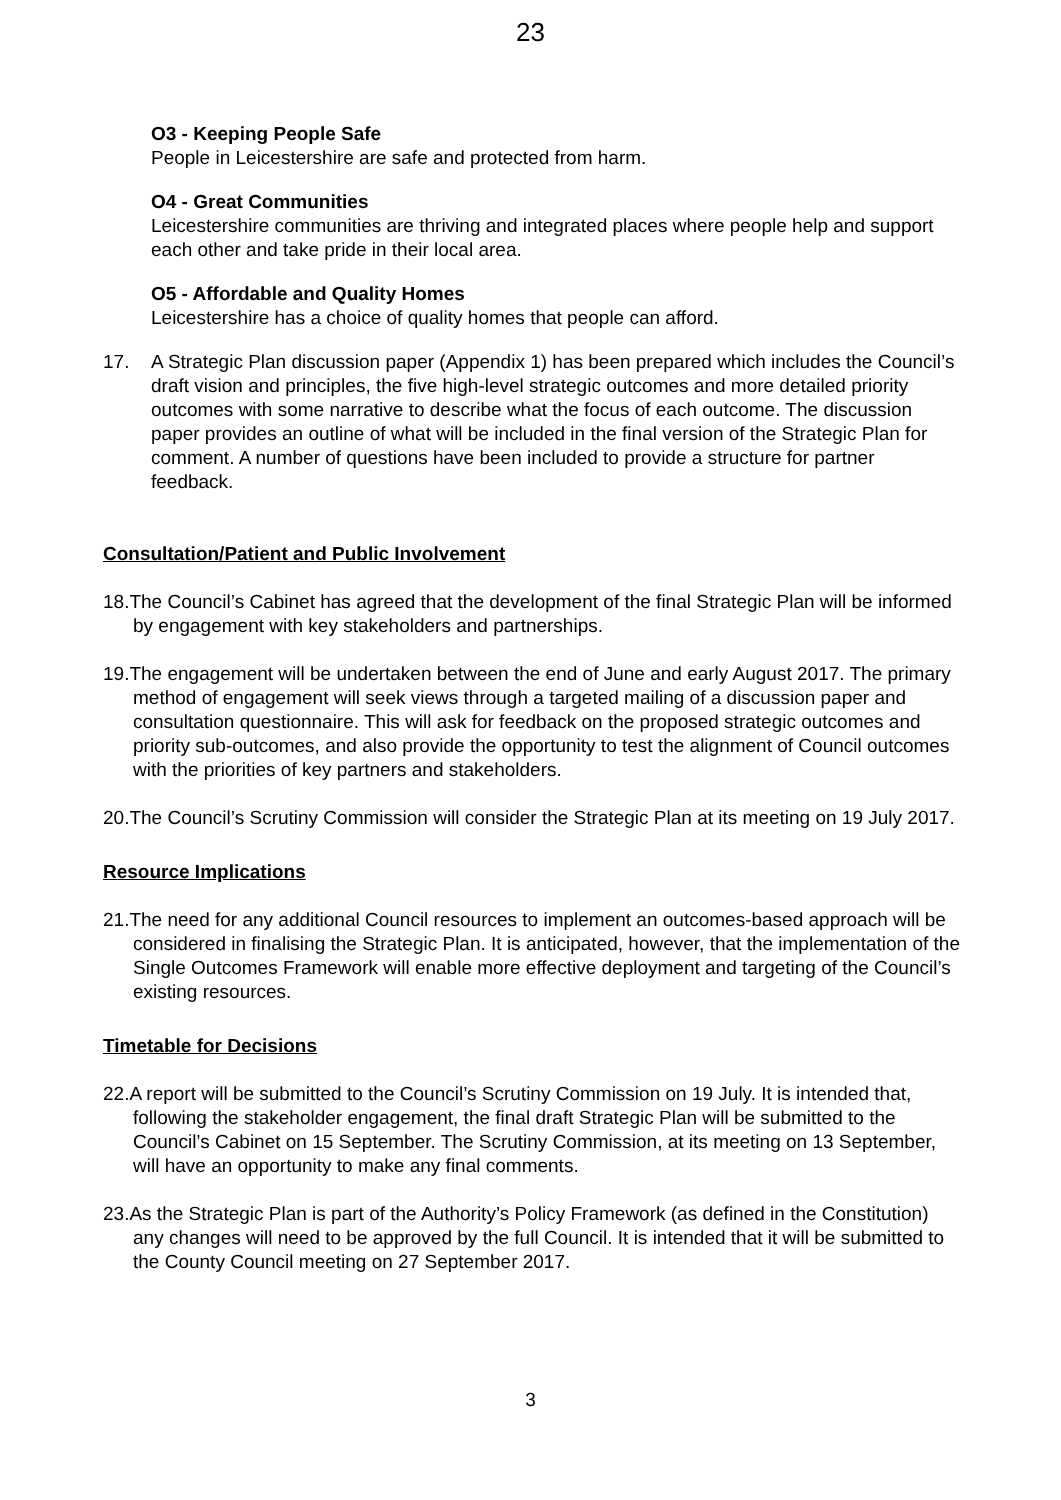23
O3 - Keeping People Safe
People in Leicestershire are safe and protected from harm.
O4 - Great Communities
Leicestershire communities are thriving and integrated places where people help and support each other and take pride in their local area.
O5 - Affordable and Quality Homes
Leicestershire has a choice of quality homes that people can afford.
17. A Strategic Plan discussion paper (Appendix 1) has been prepared which includes the Council’s draft vision and principles, the five high-level strategic outcomes and more detailed priority outcomes with some narrative to describe what the focus of each outcome. The discussion paper provides an outline of what will be included in the final version of the Strategic Plan for comment. A number of questions have been included to provide a structure for partner feedback.
Consultation/Patient and Public Involvement
18.The Council’s Cabinet has agreed that the development of the final Strategic Plan will be informed by engagement with key stakeholders and partnerships.
19.The engagement will be undertaken between the end of June and early August 2017. The primary method of engagement will seek views through a targeted mailing of a discussion paper and consultation questionnaire. This will ask for feedback on the proposed strategic outcomes and priority sub-outcomes, and also provide the opportunity to test the alignment of Council outcomes with the priorities of key partners and stakeholders.
20.The Council’s Scrutiny Commission will consider the Strategic Plan at its meeting on 19 July 2017.
Resource Implications
21.The need for any additional Council resources to implement an outcomes-based approach will be considered in finalising the Strategic Plan. It is anticipated, however, that the implementation of the Single Outcomes Framework will enable more effective deployment and targeting of the Council’s existing resources.
Timetable for Decisions
22.A report will be submitted to the Council’s Scrutiny Commission on 19 July. It is intended that, following the stakeholder engagement, the final draft Strategic Plan will be submitted to the Council’s Cabinet on 15 September. The Scrutiny Commission, at its meeting on 13 September, will have an opportunity to make any final comments.
23.As the Strategic Plan is part of the Authority’s Policy Framework (as defined in the Constitution) any changes will need to be approved by the full Council. It is intended that it will be submitted to the County Council meeting on 27 September 2017.
3